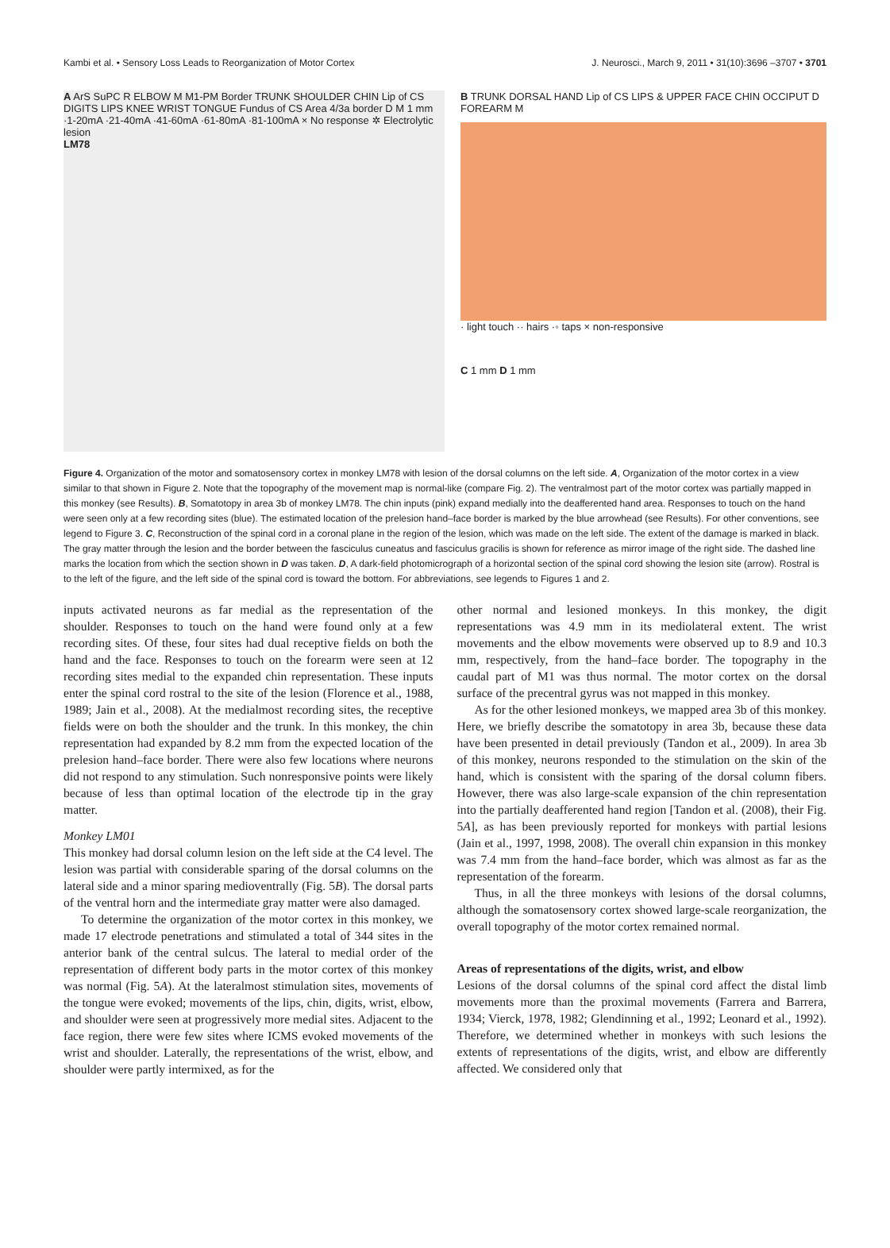Kambi et al. • Sensory Loss Leads to Reorganization of Motor Cortex J. Neurosci., March 9, 2011 • 31(10):3696 –3707 • 3701
A ArS SuPC R ELBOW M M1-PM Border TRUNK SHOULDER CHIN Lip of CS DIGITS LIPS KNEE WRIST TONGUE Fundus of CS Area 4/3a border D M 1 mm
·1-20mA ·21-40mA ·41-60mA ·61-80mA ·81-100mA × No response ✲ Electrolytic lesion
LM78
B TRUNK DORSAL HAND Lip of CS LIPS & UPPER FACE CHIN OCCIPUT D FOREARM M
· light touch ·· hairs ·◦ taps × non-responsive
C 1 mm D 1 mm
Figure 4. Organization of the motor and somatosensory cortex in monkey LM78 with lesion of the dorsal columns on the left side. A, Organization of the motor cortex in a view similar to that shown in Figure 2. Note that the topography of the movement map is normal-like (compare Fig. 2). The ventralmost part of the motor cortex was partially mapped in this monkey (see Results). B, Somatotopy in area 3b of monkey LM78. The chin inputs (pink) expand medially into the deafferented hand area. Responses to touch on the hand were seen only at a few recording sites (blue). The estimated location of the prelesion hand–face border is marked by the blue arrowhead (see Results). For other conventions, see legend to Figure 3. C, Reconstruction of the spinal cord in a coronal plane in the region of the lesion, which was made on the left side. The extent of the damage is marked in black. The gray matter through the lesion and the border between the fasciculus cuneatus and fasciculus gracilis is shown for reference as mirror image of the right side. The dashed line marks the location from which the section shown in D was taken. D, A dark-field photomicrograph of a horizontal section of the spinal cord showing the lesion site (arrow). Rostral is to the left of the figure, and the left side of the spinal cord is toward the bottom. For abbreviations, see legends to Figures 1 and 2.
inputs activated neurons as far medial as the representation of the shoulder. Responses to touch on the hand were found only at a few recording sites. Of these, four sites had dual receptive fields on both the hand and the face. Responses to touch on the forearm were seen at 12 recording sites medial to the expanded chin representation. These inputs enter the spinal cord rostral to the site of the lesion (Florence et al., 1988, 1989; Jain et al., 2008). At the medialmost recording sites, the receptive fields were on both the shoulder and the trunk. In this monkey, the chin representation had expanded by 8.2 mm from the expected location of the prelesion hand–face border. There were also few locations where neurons did not respond to any stimulation. Such nonresponsive points were likely because of less than optimal location of the electrode tip in the gray matter.
Monkey LM01
This monkey had dorsal column lesion on the left side at the C4 level. The lesion was partial with considerable sparing of the dorsal columns on the lateral side and a minor sparing medioventrally (Fig. 5B). The dorsal parts of the ventral horn and the intermediate gray matter were also damaged.
To determine the organization of the motor cortex in this monkey, we made 17 electrode penetrations and stimulated a total of 344 sites in the anterior bank of the central sulcus. The lateral to medial order of the representation of different body parts in the motor cortex of this monkey was normal (Fig. 5A). At the lateralmost stimulation sites, movements of the tongue were evoked; movements of the lips, chin, digits, wrist, elbow, and shoulder were seen at progressively more medial sites. Adjacent to the face region, there were few sites where ICMS evoked movements of the wrist and shoulder. Laterally, the representations of the wrist, elbow, and shoulder were partly intermixed, as for the
other normal and lesioned monkeys. In this monkey, the digit representations was 4.9 mm in its mediolateral extent. The wrist movements and the elbow movements were observed up to 8.9 and 10.3 mm, respectively, from the hand–face border. The topography in the caudal part of M1 was thus normal. The motor cortex on the dorsal surface of the precentral gyrus was not mapped in this monkey.
As for the other lesioned monkeys, we mapped area 3b of this monkey. Here, we briefly describe the somatotopy in area 3b, because these data have been presented in detail previously (Tandon et al., 2009). In area 3b of this monkey, neurons responded to the stimulation on the skin of the hand, which is consistent with the sparing of the dorsal column fibers. However, there was also large-scale expansion of the chin representation into the partially deafferented hand region [Tandon et al. (2008), their Fig. 5A], as has been previously reported for monkeys with partial lesions (Jain et al., 1997, 1998, 2008). The overall chin expansion in this monkey was 7.4 mm from the hand–face border, which was almost as far as the representation of the forearm.
Thus, in all the three monkeys with lesions of the dorsal columns, although the somatosensory cortex showed large-scale reorganization, the overall topography of the motor cortex remained normal.
Areas of representations of the digits, wrist, and elbow
Lesions of the dorsal columns of the spinal cord affect the distal limb movements more than the proximal movements (Farrera and Barrera, 1934; Vierck, 1978, 1982; Glendinning et al., 1992; Leonard et al., 1992). Therefore, we determined whether in monkeys with such lesions the extents of representations of the digits, wrist, and elbow are differently affected. We considered only that